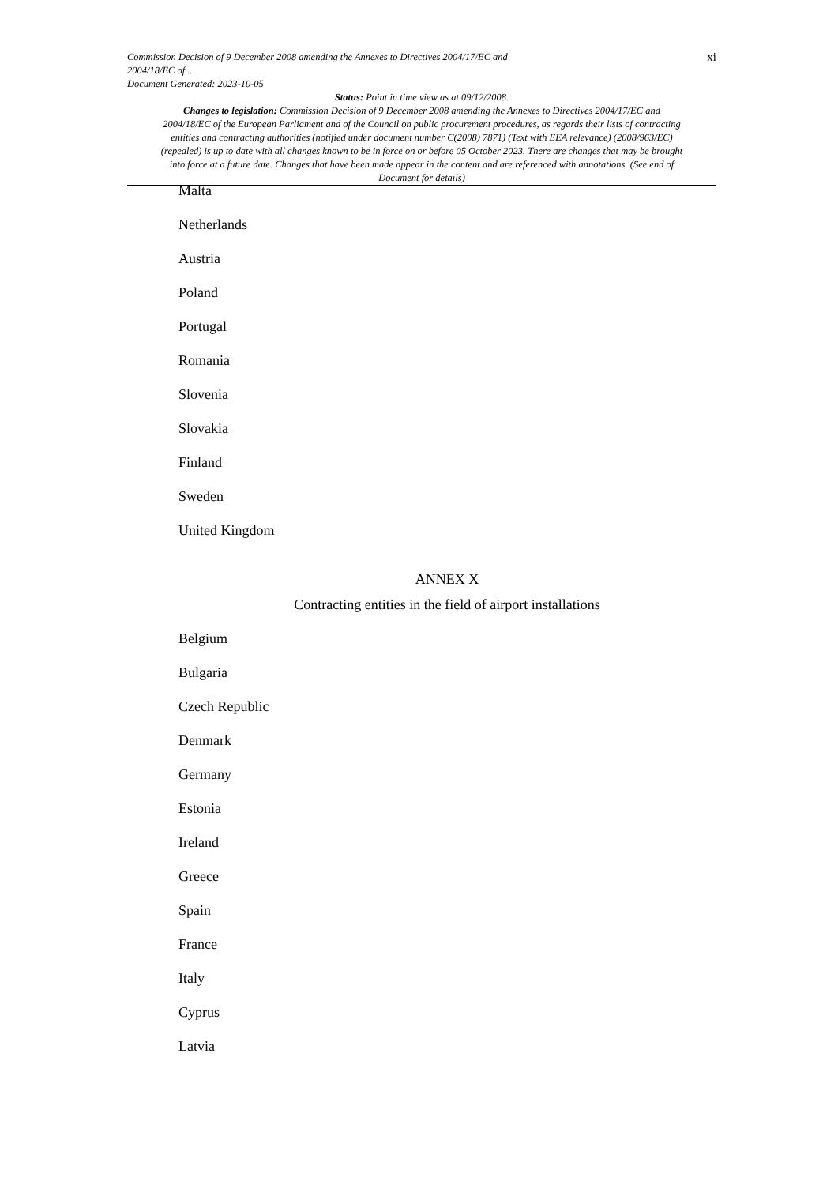Commission Decision of 9 December 2008 amending the Annexes to Directives 2004/17/EC and
2004/18/EC of...
Document Generated: 2023-10-05
xi
Status: Point in time view as at 09/12/2008.
Changes to legislation: Commission Decision of 9 December 2008 amending the Annexes to Directives 2004/17/EC and 2004/18/EC of the European Parliament and of the Council on public procurement procedures, as regards their lists of contracting entities and contracting authorities (notified under document number C(2008) 7871) (Text with EEA relevance) (2008/963/EC) (repealed) is up to date with all changes known to be in force on or before 05 October 2023. There are changes that may be brought into force at a future date. Changes that have been made appear in the content and are referenced with annotations. (See end of Document for details)
Malta
Netherlands
Austria
Poland
Portugal
Romania
Slovenia
Slovakia
Finland
Sweden
United Kingdom
ANNEX X
Contracting entities in the field of airport installations
Belgium
Bulgaria
Czech Republic
Denmark
Germany
Estonia
Ireland
Greece
Spain
France
Italy
Cyprus
Latvia